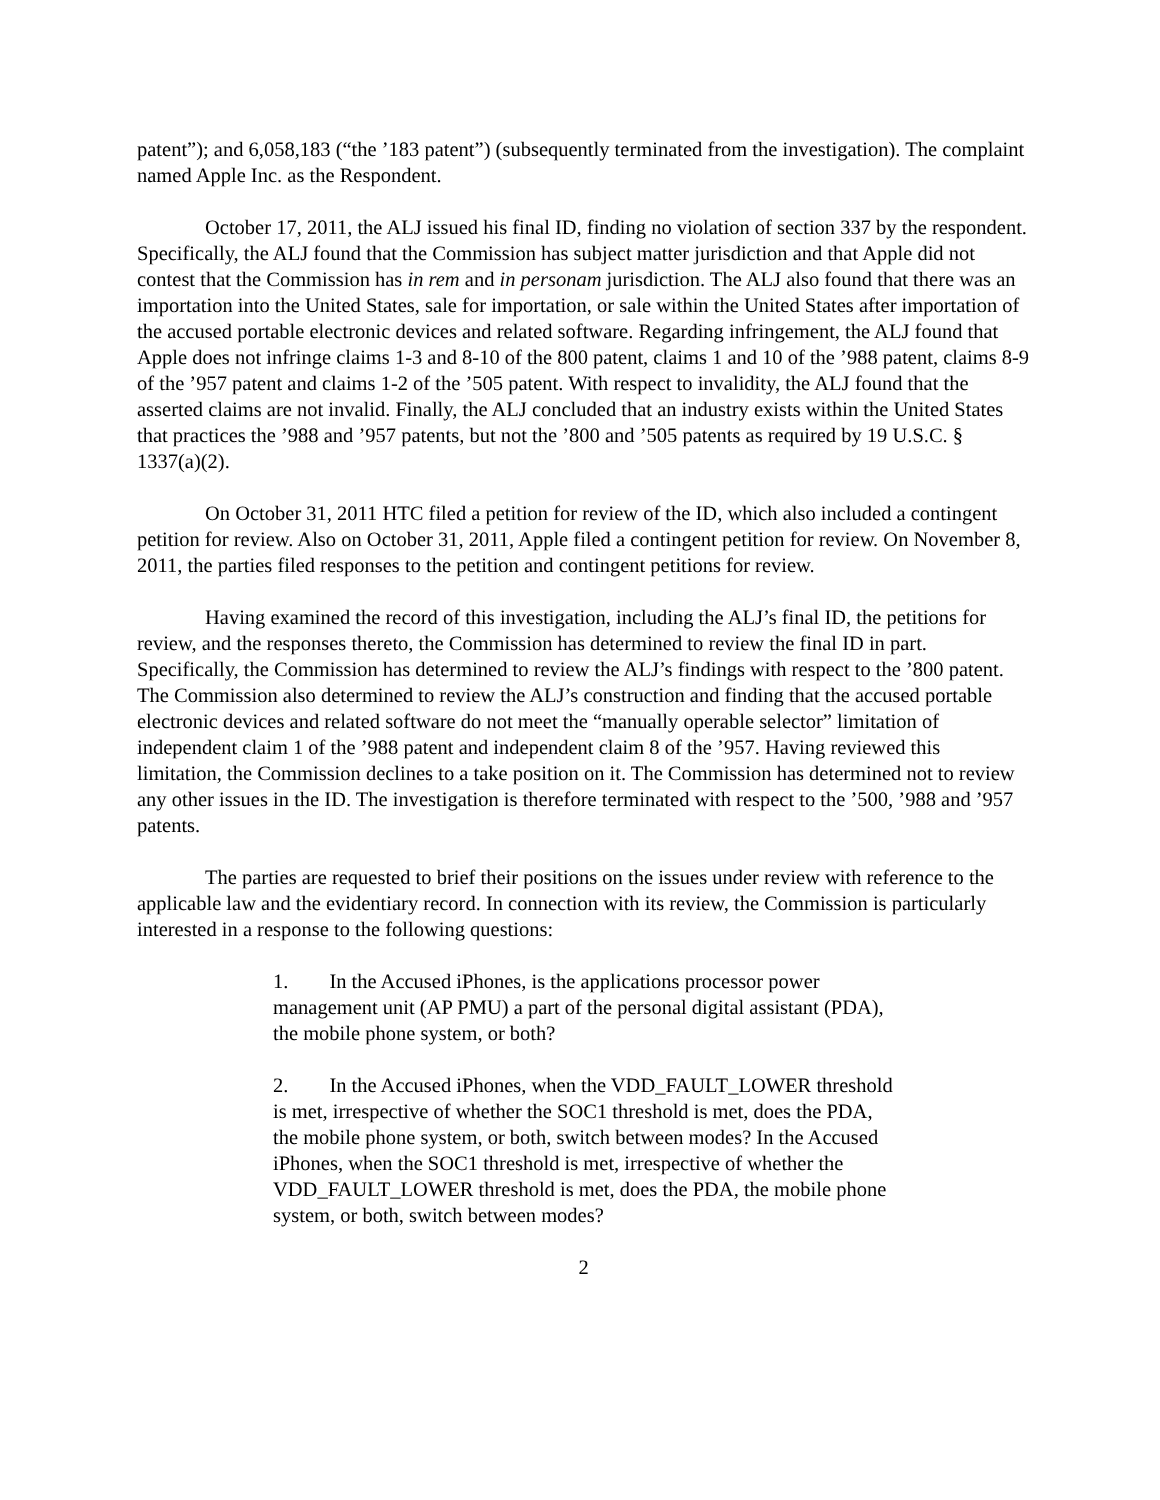patent”); and 6,058,183 (“the ’183 patent”) (subsequently terminated from the investigation). The complaint named Apple Inc. as the Respondent.
October 17, 2011, the ALJ issued his final ID, finding no violation of section 337 by the respondent. Specifically, the ALJ found that the Commission has subject matter jurisdiction and that Apple did not contest that the Commission has in rem and in personam jurisdiction. The ALJ also found that there was an importation into the United States, sale for importation, or sale within the United States after importation of the accused portable electronic devices and related software. Regarding infringement, the ALJ found that Apple does not infringe claims 1-3 and 8-10 of the 800 patent, claims 1 and 10 of the ’988 patent, claims 8-9 of the ’957 patent and claims 1-2 of the ’505 patent. With respect to invalidity, the ALJ found that the asserted claims are not invalid. Finally, the ALJ concluded that an industry exists within the United States that practices the ’988 and ’957 patents, but not the ’800 and ’505 patents as required by 19 U.S.C. § 1337(a)(2).
On October 31, 2011 HTC filed a petition for review of the ID, which also included a contingent petition for review. Also on October 31, 2011, Apple filed a contingent petition for review. On November 8, 2011, the parties filed responses to the petition and contingent petitions for review.
Having examined the record of this investigation, including the ALJ’s final ID, the petitions for review, and the responses thereto, the Commission has determined to review the final ID in part. Specifically, the Commission has determined to review the ALJ’s findings with respect to the ’800 patent. The Commission also determined to review the ALJ’s construction and finding that the accused portable electronic devices and related software do not meet the “manually operable selector” limitation of independent claim 1 of the ’988 patent and independent claim 8 of the ’957. Having reviewed this limitation, the Commission declines to a take position on it. The Commission has determined not to review any other issues in the ID. The investigation is therefore terminated with respect to the ’500, ’988 and ’957 patents.
The parties are requested to brief their positions on the issues under review with reference to the applicable law and the evidentiary record. In connection with its review, the Commission is particularly interested in a response to the following questions:
1. In the Accused iPhones, is the applications processor power management unit (AP PMU) a part of the personal digital assistant (PDA), the mobile phone system, or both?
2. In the Accused iPhones, when the VDD_FAULT_LOWER threshold is met, irrespective of whether the SOC1 threshold is met, does the PDA, the mobile phone system, or both, switch between modes? In the Accused iPhones, when the SOC1 threshold is met, irrespective of whether the VDD_FAULT_LOWER threshold is met, does the PDA, the mobile phone system, or both, switch between modes?
2